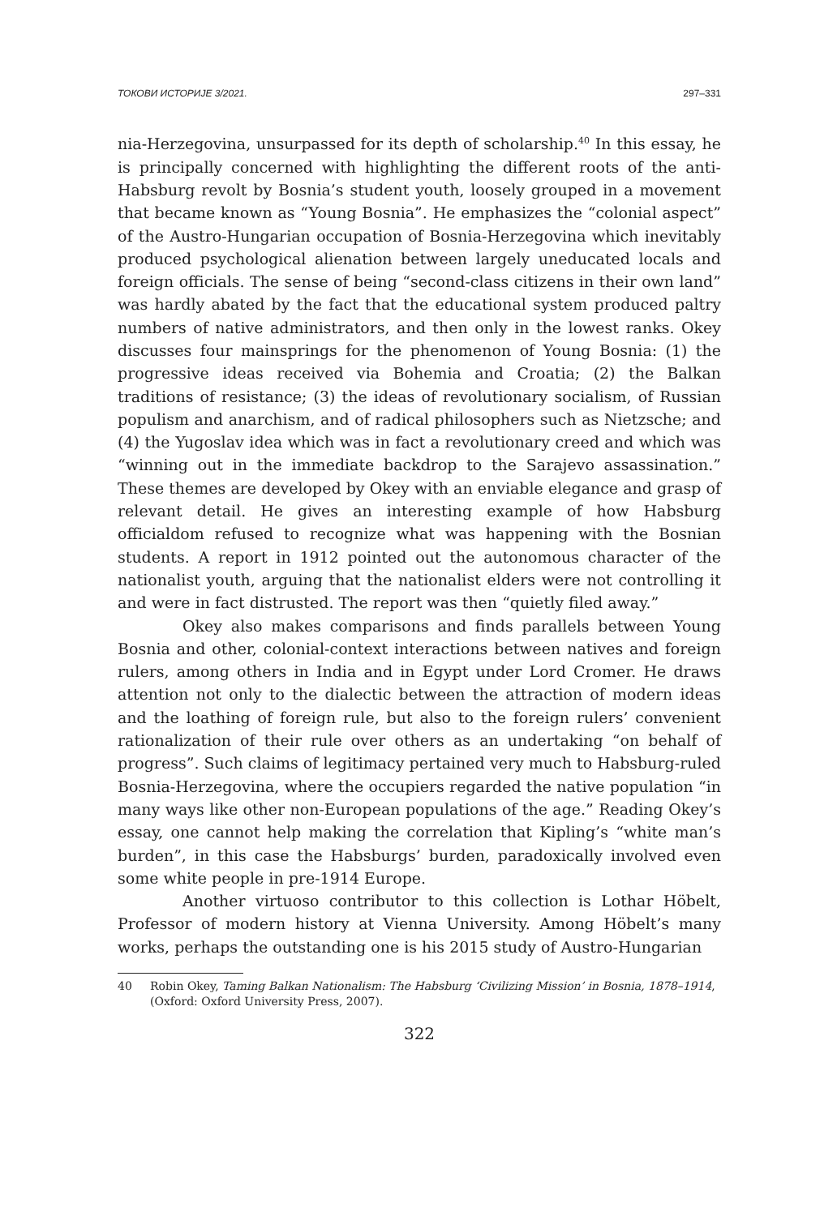ТОКОВИ ИСТОРИЈЕ 3/2021. 297–331
nia-Herzegovina, unsurpassed for its depth of scholarship.<sup>40</sup> In this essay, he is principally concerned with highlighting the different roots of the anti-Habsburg revolt by Bosnia’s student youth, loosely grouped in a movement that became known as “Young Bosnia”. He emphasizes the “colonial aspect” of the Austro-Hungarian occupation of Bosnia-Herzegovina which inevitably produced psychological alienation between largely uneducated locals and foreign officials. The sense of being “second-class citizens in their own land” was hardly abated by the fact that the educational system produced paltry numbers of native administrators, and then only in the lowest ranks. Okey discusses four mainsprings for the phenomenon of Young Bosnia: (1) the progressive ideas received via Bohemia and Croatia; (2) the Balkan traditions of resistance; (3) the ideas of revolutionary socialism, of Russian populism and anarchism, and of radical philosophers such as Nietzsche; and (4) the Yugoslav idea which was in fact a revolutionary creed and which was “winning out in the immediate backdrop to the Sarajevo assassination.” These themes are developed by Okey with an enviable elegance and grasp of relevant detail. He gives an interesting example of how Habsburg officialdom refused to recognize what was happening with the Bosnian students. A report in 1912 pointed out the autonomous character of the nationalist youth, arguing that the nationalist elders were not controlling it and were in fact distrusted. The report was then “quietly filed away.”
Okey also makes comparisons and finds parallels between Young Bosnia and other, colonial-context interactions between natives and foreign rulers, among others in India and in Egypt under Lord Cromer. He draws attention not only to the dialectic between the attraction of modern ideas and the loathing of foreign rule, but also to the foreign rulers’ convenient rationalization of their rule over others as an undertaking “on behalf of progress”. Such claims of legitimacy pertained very much to Habsburg-ruled Bosnia-Herzegovina, where the occupiers regarded the native population “in many ways like other non-European populations of the age.” Reading Okey’s essay, one cannot help making the correlation that Kipling’s “white man’s burden”, in this case the Habsburgs’ burden, paradoxically involved even some white people in pre-1914 Europe.
Another virtuoso contributor to this collection is Lothar Höbelt, Professor of modern history at Vienna University. Among Höbelt’s many works, perhaps the outstanding one is his 2015 study of Austro-Hungarian
40 Robin Okey, Taming Balkan Nationalism: The Habsburg ‘Civilizing Mission’ in Bosnia, 1878–1914, (Oxford: Oxford University Press, 2007).
322